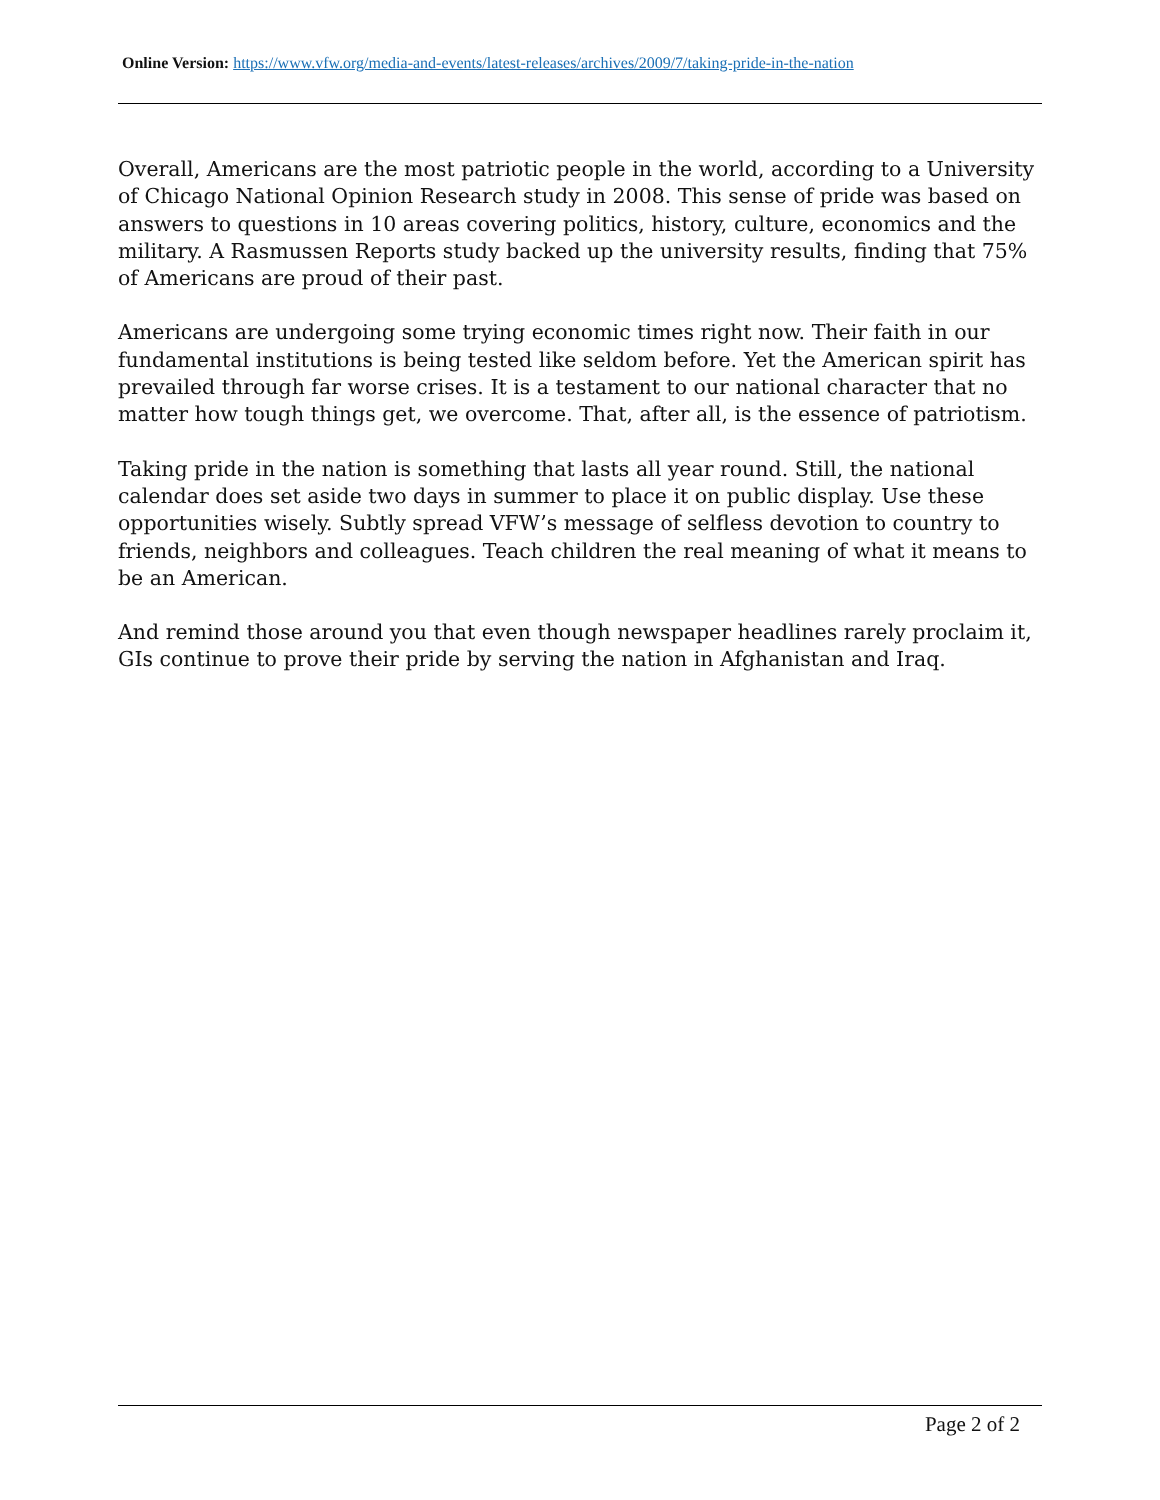Online Version: https://www.vfw.org/media-and-events/latest-releases/archives/2009/7/taking-pride-in-the-nation
Overall, Americans are the most patriotic people in the world, according to a University of Chicago National Opinion Research study in 2008. This sense of pride was based on answers to questions in 10 areas covering politics, history, culture, economics and the military. A Rasmussen Reports study backed up the university results, finding that 75% of Americans are proud of their past.
Americans are undergoing some trying economic times right now. Their faith in our fundamental institutions is being tested like seldom before. Yet the American spirit has prevailed through far worse crises. It is a testament to our national character that no matter how tough things get, we overcome. That, after all, is the essence of patriotism.
Taking pride in the nation is something that lasts all year round. Still, the national calendar does set aside two days in summer to place it on public display. Use these opportunities wisely. Subtly spread VFW’s message of selfless devotion to country to friends, neighbors and colleagues. Teach children the real meaning of what it means to be an American.
And remind those around you that even though newspaper headlines rarely proclaim it, GIs continue to prove their pride by serving the nation in Afghanistan and Iraq.
Page 2 of 2